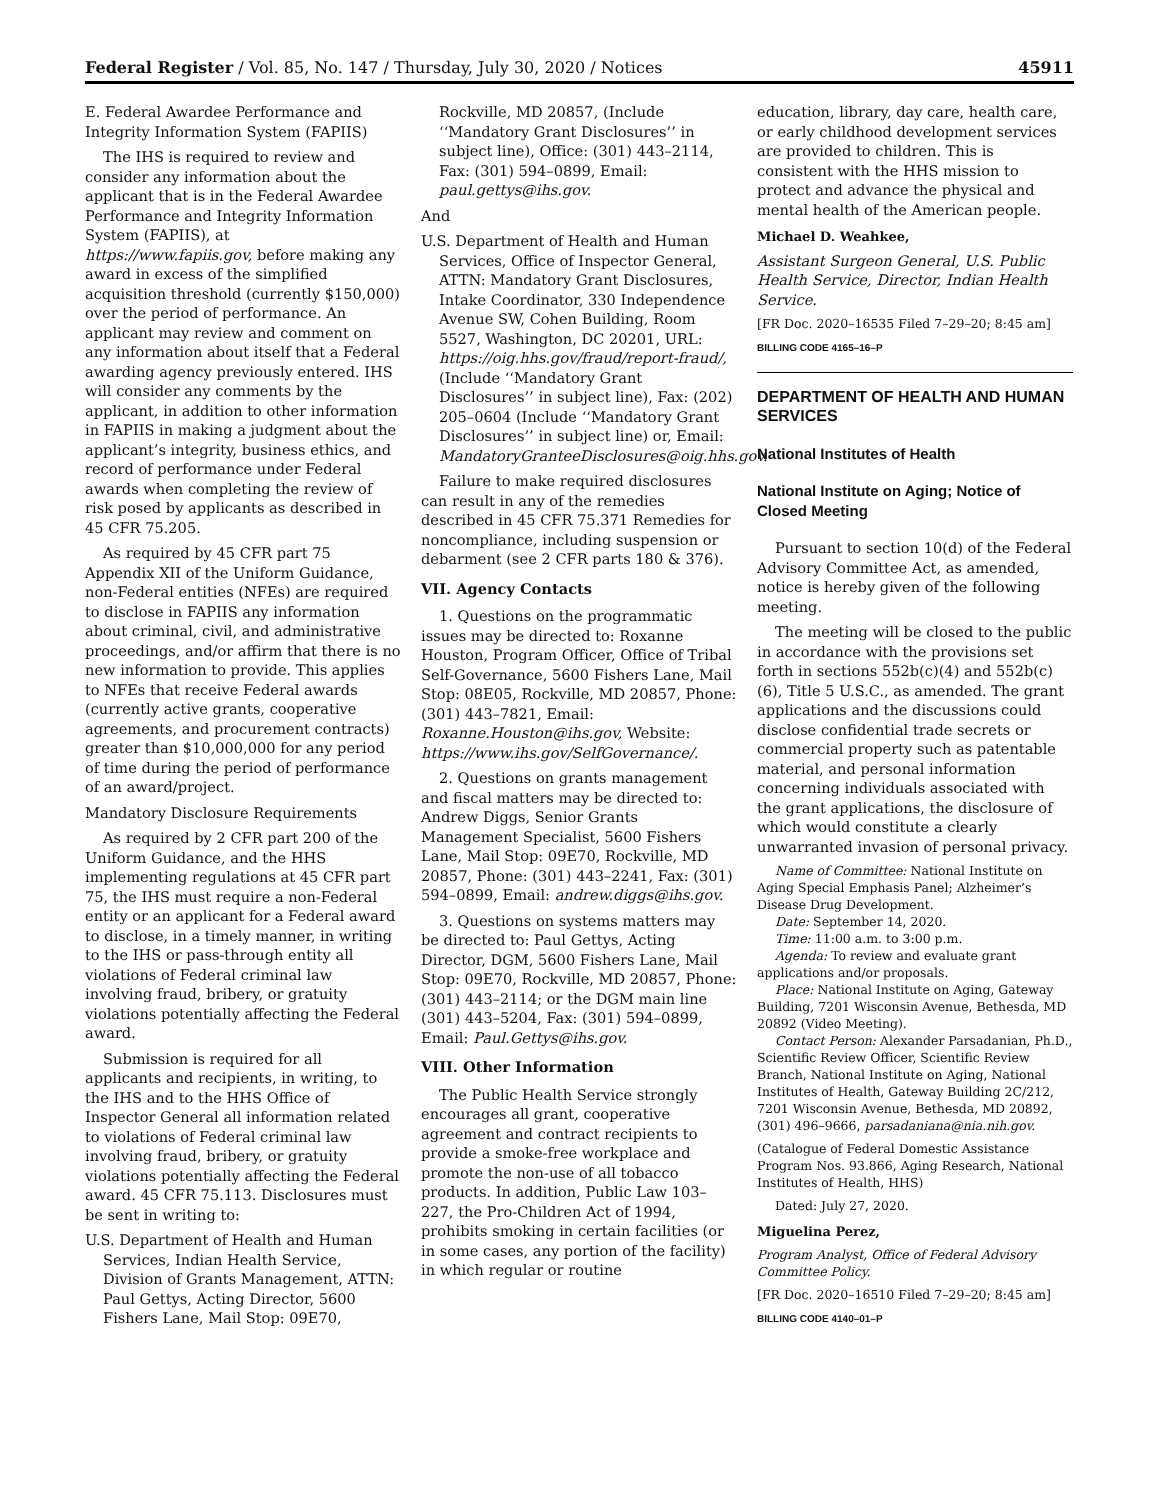Federal Register / Vol. 85, No. 147 / Thursday, July 30, 2020 / Notices 45911
E. Federal Awardee Performance and Integrity Information System (FAPIIS)
The IHS is required to review and consider any information about the applicant that is in the Federal Awardee Performance and Integrity Information System (FAPIIS), at https://www.fapiis.gov, before making any award in excess of the simplified acquisition threshold (currently $150,000) over the period of performance. An applicant may review and comment on any information about itself that a Federal awarding agency previously entered. IHS will consider any comments by the applicant, in addition to other information in FAPIIS in making a judgment about the applicant’s integrity, business ethics, and record of performance under Federal awards when completing the review of risk posed by applicants as described in 45 CFR 75.205.
As required by 45 CFR part 75 Appendix XII of the Uniform Guidance, non-Federal entities (NFEs) are required to disclose in FAPIIS any information about criminal, civil, and administrative proceedings, and/or affirm that there is no new information to provide. This applies to NFEs that receive Federal awards (currently active grants, cooperative agreements, and procurement contracts) greater than $10,000,000 for any period of time during the period of performance of an award/project.
Mandatory Disclosure Requirements
As required by 2 CFR part 200 of the Uniform Guidance, and the HHS implementing regulations at 45 CFR part 75, the IHS must require a non-Federal entity or an applicant for a Federal award to disclose, in a timely manner, in writing to the IHS or pass-through entity all violations of Federal criminal law involving fraud, bribery, or gratuity violations potentially affecting the Federal award.
Submission is required for all applicants and recipients, in writing, to the IHS and to the HHS Office of Inspector General all information related to violations of Federal criminal law involving fraud, bribery, or gratuity violations potentially affecting the Federal award. 45 CFR 75.113. Disclosures must be sent in writing to:
U.S. Department of Health and Human Services, Indian Health Service, Division of Grants Management, ATTN: Paul Gettys, Acting Director, 5600 Fishers Lane, Mail Stop: 09E70,
Rockville, MD 20857, (Include ‘‘Mandatory Grant Disclosures’’ in subject line), Office: (301) 443–2114, Fax: (301) 594–0899, Email: paul.gettys@ihs.gov.
And
U.S. Department of Health and Human Services, Office of Inspector General, ATTN: Mandatory Grant Disclosures, Intake Coordinator, 330 Independence Avenue SW, Cohen Building, Room 5527, Washington, DC 20201, URL: https://oig.hhs.gov/fraud/report-fraud/, (Include ‘‘Mandatory Grant Disclosures’’ in subject line), Fax: (202) 205–0604 (Include ‘‘Mandatory Grant Disclosures’’ in subject line) or, Email: MandatoryGranteeDisclosures@oig.hhs.gov.
Failure to make required disclosures can result in any of the remedies described in 45 CFR 75.371 Remedies for noncompliance, including suspension or debarment (see 2 CFR parts 180 & 376).
VII. Agency Contacts
1. Questions on the programmatic issues may be directed to: Roxanne Houston, Program Officer, Office of Tribal Self-Governance, 5600 Fishers Lane, Mail Stop: 08E05, Rockville, MD 20857, Phone: (301) 443–7821, Email: Roxanne.Houston@ihs.gov, Website: https://www.ihs.gov/SelfGovernance/.
2. Questions on grants management and fiscal matters may be directed to: Andrew Diggs, Senior Grants Management Specialist, 5600 Fishers Lane, Mail Stop: 09E70, Rockville, MD 20857, Phone: (301) 443–2241, Fax: (301) 594–0899, Email: andrew.diggs@ihs.gov.
3. Questions on systems matters may be directed to: Paul Gettys, Acting Director, DGM, 5600 Fishers Lane, Mail Stop: 09E70, Rockville, MD 20857, Phone: (301) 443–2114; or the DGM main line (301) 443–5204, Fax: (301) 594–0899, Email: Paul.Gettys@ihs.gov.
VIII. Other Information
The Public Health Service strongly encourages all grant, cooperative agreement and contract recipients to provide a smoke-free workplace and promote the non-use of all tobacco products. In addition, Public Law 103–227, the Pro-Children Act of 1994, prohibits smoking in certain facilities (or in some cases, any portion of the facility) in which regular or routine
education, library, day care, health care, or early childhood development services are provided to children. This is consistent with the HHS mission to protect and advance the physical and mental health of the American people.
Michael D. Weahkee,
Assistant Surgeon General, U.S. Public Health Service, Director, Indian Health Service.
[FR Doc. 2020–16535 Filed 7–29–20; 8:45 am]
BILLING CODE 4165–16–P
DEPARTMENT OF HEALTH AND HUMAN SERVICES
National Institutes of Health
National Institute on Aging; Notice of Closed Meeting
Pursuant to section 10(d) of the Federal Advisory Committee Act, as amended, notice is hereby given of the following meeting.
The meeting will be closed to the public in accordance with the provisions set forth in sections 552b(c)(4) and 552b(c)(6), Title 5 U.S.C., as amended. The grant applications and the discussions could disclose confidential trade secrets or commercial property such as patentable material, and personal information concerning individuals associated with the grant applications, the disclosure of which would constitute a clearly unwarranted invasion of personal privacy.
Name of Committee: National Institute on Aging Special Emphasis Panel; Alzheimer’s Disease Drug Development.
Date: September 14, 2020.
Time: 11:00 a.m. to 3:00 p.m.
Agenda: To review and evaluate grant applications and/or proposals.
Place: National Institute on Aging, Gateway Building, 7201 Wisconsin Avenue, Bethesda, MD 20892 (Video Meeting).
Contact Person: Alexander Parsadanian, Ph.D., Scientific Review Officer, Scientific Review Branch, National Institute on Aging, National Institutes of Health, Gateway Building 2C/212, 7201 Wisconsin Avenue, Bethesda, MD 20892, (301) 496–9666, parsadaniana@nia.nih.gov.
(Catalogue of Federal Domestic Assistance Program Nos. 93.866, Aging Research, National Institutes of Health, HHS)
Dated: July 27, 2020.
Miguelina Perez,
Program Analyst, Office of Federal Advisory Committee Policy.
[FR Doc. 2020–16510 Filed 7–29–20; 8:45 am]
BILLING CODE 4140–01–P